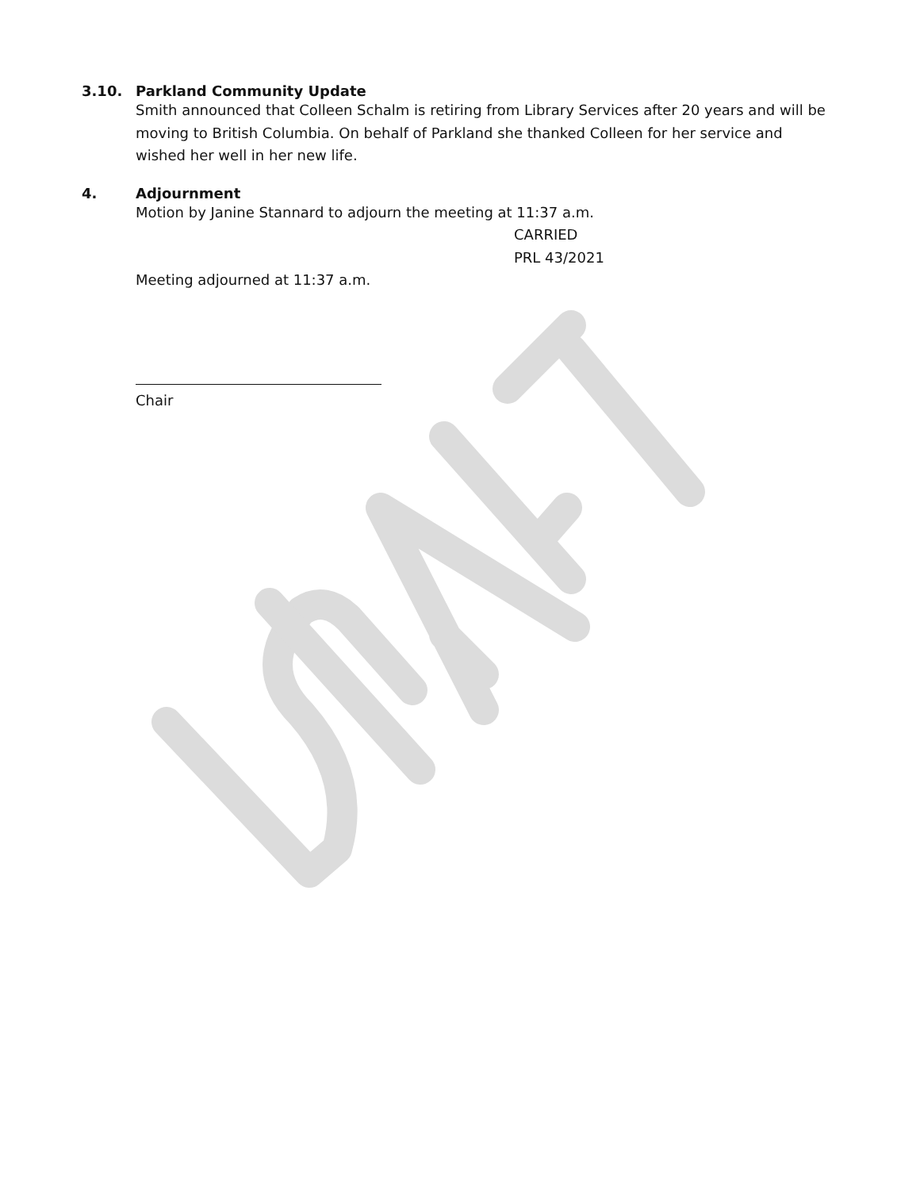3.10. Parkland Community Update
Smith announced that Colleen Schalm is retiring from Library Services after 20 years and will be
moving to British Columbia. On behalf of Parkland she thanked Colleen for her service and
wished her well in her new life.
4. Adjournment
Motion by Janine Stannard to adjourn the meeting at 11:37 a.m.
CARRIED
PRL 43/2021
Meeting adjourned at 11:37 a.m.
Chair